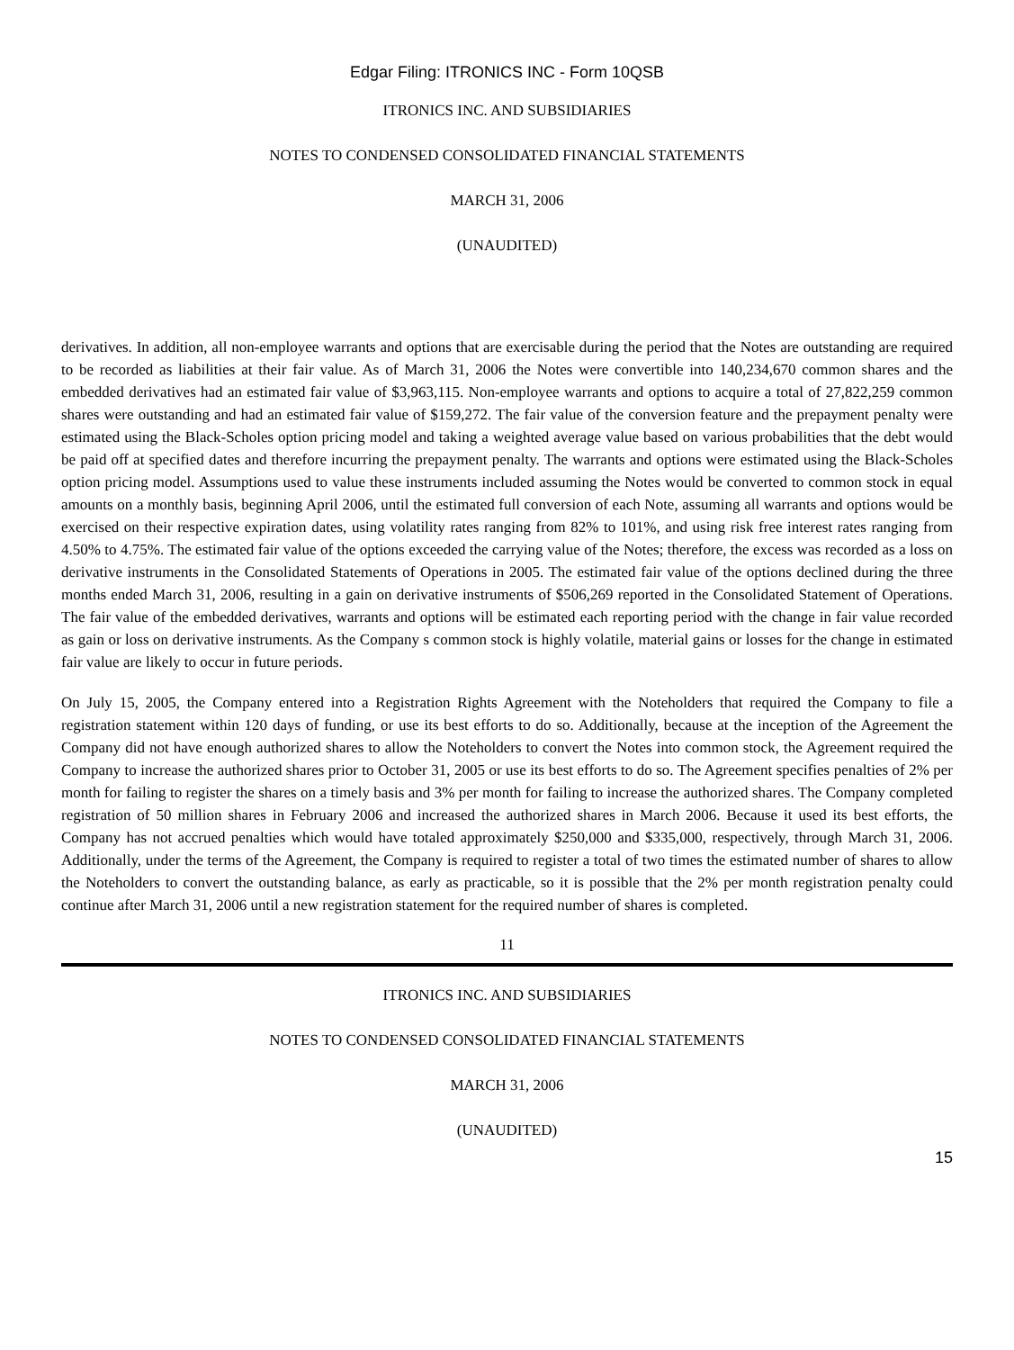Edgar Filing: ITRONICS INC - Form 10QSB
ITRONICS INC. AND SUBSIDIARIES
NOTES TO CONDENSED CONSOLIDATED FINANCIAL STATEMENTS
MARCH 31, 2006
(UNAUDITED)
derivatives. In addition, all non-employee warrants and options that are exercisable during the period that the Notes are outstanding are required to be recorded as liabilities at their fair value. As of March 31, 2006 the Notes were convertible into 140,234,670 common shares and the embedded derivatives had an estimated fair value of $3,963,115. Non-employee warrants and options to acquire a total of 27,822,259 common shares were outstanding and had an estimated fair value of $159,272. The fair value of the conversion feature and the prepayment penalty were estimated using the Black-Scholes option pricing model and taking a weighted average value based on various probabilities that the debt would be paid off at specified dates and therefore incurring the prepayment penalty. The warrants and options were estimated using the Black-Scholes option pricing model. Assumptions used to value these instruments included assuming the Notes would be converted to common stock in equal amounts on a monthly basis, beginning April 2006, until the estimated full conversion of each Note, assuming all warrants and options would be exercised on their respective expiration dates, using volatility rates ranging from 82% to 101%, and using risk free interest rates ranging from 4.50% to 4.75%. The estimated fair value of the options exceeded the carrying value of the Notes; therefore, the excess was recorded as a loss on derivative instruments in the Consolidated Statements of Operations in 2005. The estimated fair value of the options declined during the three months ended March 31, 2006, resulting in a gain on derivative instruments of $506,269 reported in the Consolidated Statement of Operations. The fair value of the embedded derivatives, warrants and options will be estimated each reporting period with the change in fair value recorded as gain or loss on derivative instruments. As the Company s common stock is highly volatile, material gains or losses for the change in estimated fair value are likely to occur in future periods.
On July 15, 2005, the Company entered into a Registration Rights Agreement with the Noteholders that required the Company to file a registration statement within 120 days of funding, or use its best efforts to do so. Additionally, because at the inception of the Agreement the Company did not have enough authorized shares to allow the Noteholders to convert the Notes into common stock, the Agreement required the Company to increase the authorized shares prior to October 31, 2005 or use its best efforts to do so. The Agreement specifies penalties of 2% per month for failing to register the shares on a timely basis and 3% per month for failing to increase the authorized shares. The Company completed registration of 50 million shares in February 2006 and increased the authorized shares in March 2006. Because it used its best efforts, the Company has not accrued penalties which would have totaled approximately $250,000 and $335,000, respectively, through March 31, 2006. Additionally, under the terms of the Agreement, the Company is required to register a total of two times the estimated number of shares to allow the Noteholders to convert the outstanding balance, as early as practicable, so it is possible that the 2% per month registration penalty could continue after March 31, 2006 until a new registration statement for the required number of shares is completed.
11
ITRONICS INC. AND SUBSIDIARIES
NOTES TO CONDENSED CONSOLIDATED FINANCIAL STATEMENTS
MARCH 31, 2006
(UNAUDITED)
15